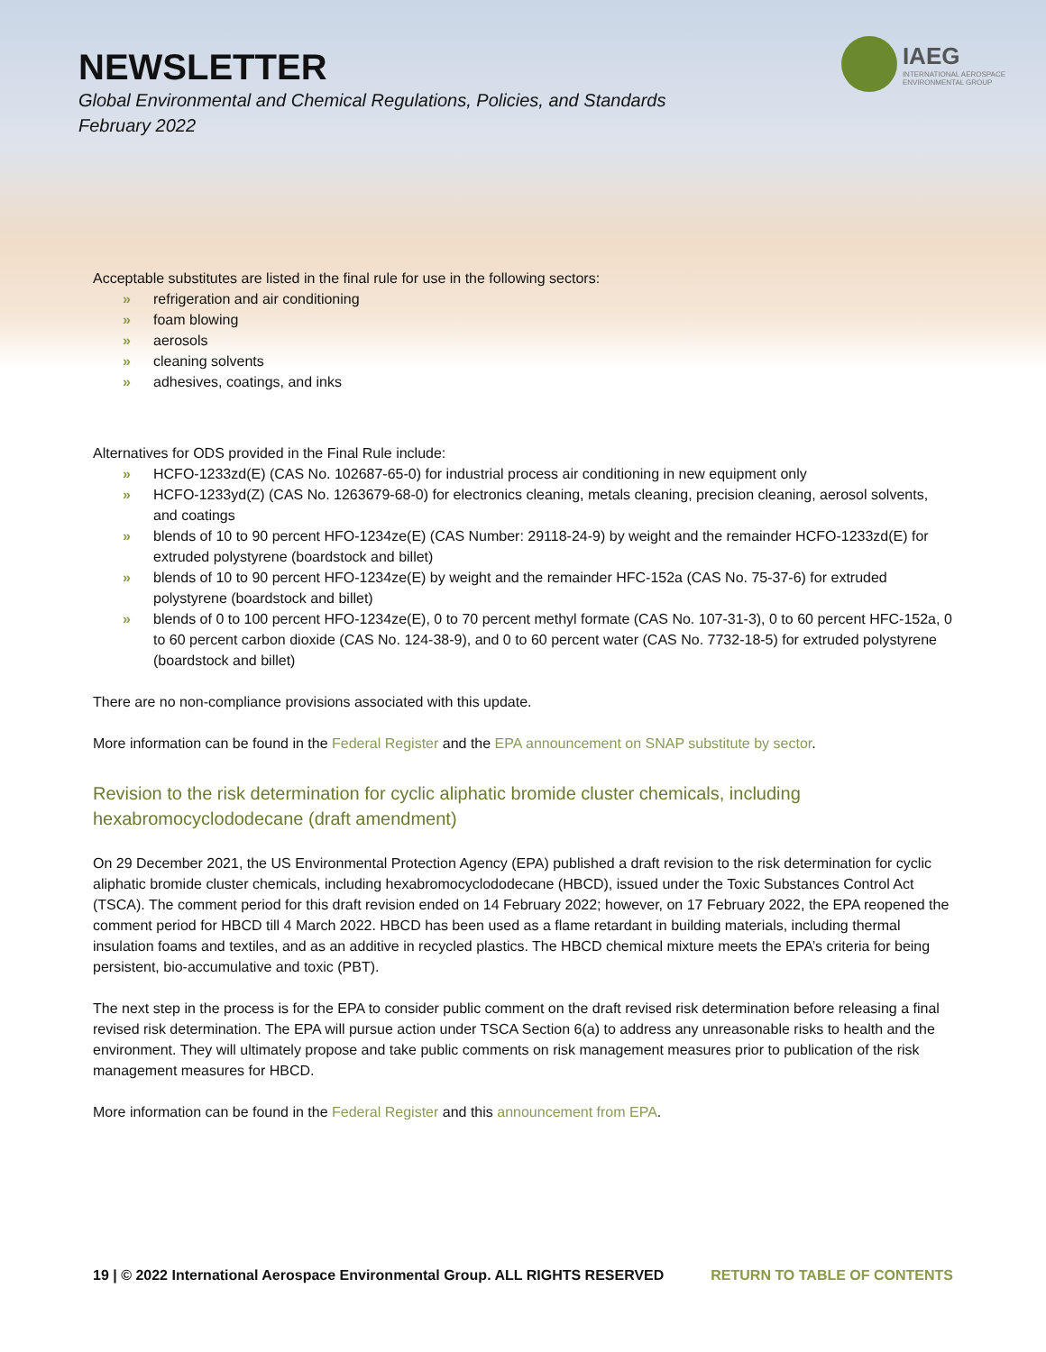NEWSLETTER
Global Environmental and Chemical Regulations, Policies, and Standards
February 2022
IAEG
INTERNATIONAL AEROSPACE
ENVIRONMENTAL GROUP
Acceptable substitutes are listed in the final rule for use in the following sectors:
» refrigeration and air conditioning
» foam blowing
» aerosols
» cleaning solvents
» adhesives, coatings, and inks
Alternatives for ODS provided in the Final Rule include:
» HCFO-1233zd(E) (CAS No. 102687-65-0) for industrial process air conditioning in new equipment only
» HCFO-1233yd(Z) (CAS No. 1263679-68-0) for electronics cleaning, metals cleaning, precision cleaning, aerosol solvents, and coatings
» blends of 10 to 90 percent HFO-1234ze(E) (CAS Number: 29118-24-9) by weight and the remainder HCFO-1233zd(E) for extruded polystyrene (boardstock and billet)
» blends of 10 to 90 percent HFO-1234ze(E) by weight and the remainder HFC-152a (CAS No. 75-37-6) for extruded polystyrene (boardstock and billet)
» blends of 0 to 100 percent HFO-1234ze(E), 0 to 70 percent methyl formate (CAS No. 107-31-3), 0 to 60 percent HFC-152a, 0 to 60 percent carbon dioxide (CAS No. 124-38-9), and 0 to 60 percent water (CAS No. 7732-18-5) for extruded polystyrene (boardstock and billet)
There are no non-compliance provisions associated with this update.
More information can be found in the Federal Register and the EPA announcement on SNAP substitute by sector.
Revision to the risk determination for cyclic aliphatic bromide cluster chemicals, including hexabromocyclododecane (draft amendment)
On 29 December 2021, the US Environmental Protection Agency (EPA) published a draft revision to the risk determination for cyclic aliphatic bromide cluster chemicals, including hexabromocyclododecane (HBCD), issued under the Toxic Substances Control Act (TSCA). The comment period for this draft revision ended on 14 February 2022; however, on 17 February 2022, the EPA reopened the comment period for HBCD till 4 March 2022. HBCD has been used as a flame retardant in building materials, including thermal insulation foams and textiles, and as an additive in recycled plastics. The HBCD chemical mixture meets the EPA’s criteria for being persistent, bio-accumulative and toxic (PBT).
The next step in the process is for the EPA to consider public comment on the draft revised risk determination before releasing a final revised risk determination. The EPA will pursue action under TSCA Section 6(a) to address any unreasonable risks to health and the environment. They will ultimately propose and take public comments on risk management measures prior to publication of the risk management measures for HBCD.
More information can be found in the Federal Register and this announcement from EPA.
19 | © 2022 International Aerospace Environmental Group. ALL RIGHTS RESERVED RETURN TO TABLE OF CONTENTS